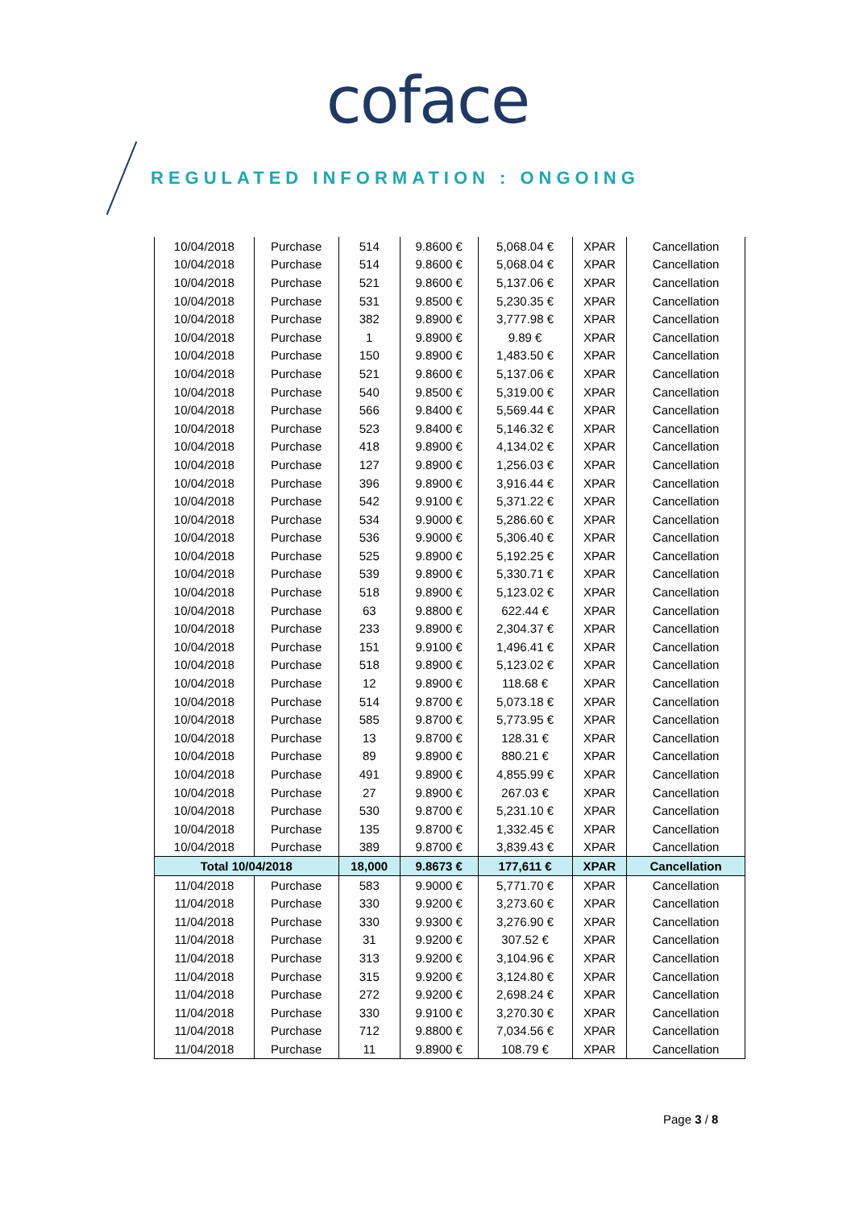coface
REGULATED INFORMATION : ONGOING
| 10/04/2018 | Purchase | 514 | 9.8600 € | 5,068.04 € | XPAR | Cancellation |
| 10/04/2018 | Purchase | 514 | 9.8600 € | 5,068.04 € | XPAR | Cancellation |
| 10/04/2018 | Purchase | 521 | 9.8600 € | 5,137.06 € | XPAR | Cancellation |
| 10/04/2018 | Purchase | 531 | 9.8500 € | 5,230.35 € | XPAR | Cancellation |
| 10/04/2018 | Purchase | 382 | 9.8900 € | 3,777.98 € | XPAR | Cancellation |
| 10/04/2018 | Purchase | 1 | 9.8900 € | 9.89 € | XPAR | Cancellation |
| 10/04/2018 | Purchase | 150 | 9.8900 € | 1,483.50 € | XPAR | Cancellation |
| 10/04/2018 | Purchase | 521 | 9.8600 € | 5,137.06 € | XPAR | Cancellation |
| 10/04/2018 | Purchase | 540 | 9.8500 € | 5,319.00 € | XPAR | Cancellation |
| 10/04/2018 | Purchase | 566 | 9.8400 € | 5,569.44 € | XPAR | Cancellation |
| 10/04/2018 | Purchase | 523 | 9.8400 € | 5,146.32 € | XPAR | Cancellation |
| 10/04/2018 | Purchase | 418 | 9.8900 € | 4,134.02 € | XPAR | Cancellation |
| 10/04/2018 | Purchase | 127 | 9.8900 € | 1,256.03 € | XPAR | Cancellation |
| 10/04/2018 | Purchase | 396 | 9.8900 € | 3,916.44 € | XPAR | Cancellation |
| 10/04/2018 | Purchase | 542 | 9.9100 € | 5,371.22 € | XPAR | Cancellation |
| 10/04/2018 | Purchase | 534 | 9.9000 € | 5,286.60 € | XPAR | Cancellation |
| 10/04/2018 | Purchase | 536 | 9.9000 € | 5,306.40 € | XPAR | Cancellation |
| 10/04/2018 | Purchase | 525 | 9.8900 € | 5,192.25 € | XPAR | Cancellation |
| 10/04/2018 | Purchase | 539 | 9.8900 € | 5,330.71 € | XPAR | Cancellation |
| 10/04/2018 | Purchase | 518 | 9.8900 € | 5,123.02 € | XPAR | Cancellation |
| 10/04/2018 | Purchase | 63 | 9.8800 € | 622.44 € | XPAR | Cancellation |
| 10/04/2018 | Purchase | 233 | 9.8900 € | 2,304.37 € | XPAR | Cancellation |
| 10/04/2018 | Purchase | 151 | 9.9100 € | 1,496.41 € | XPAR | Cancellation |
| 10/04/2018 | Purchase | 518 | 9.8900 € | 5,123.02 € | XPAR | Cancellation |
| 10/04/2018 | Purchase | 12 | 9.8900 € | 118.68 € | XPAR | Cancellation |
| 10/04/2018 | Purchase | 514 | 9.8700 € | 5,073.18 € | XPAR | Cancellation |
| 10/04/2018 | Purchase | 585 | 9.8700 € | 5,773.95 € | XPAR | Cancellation |
| 10/04/2018 | Purchase | 13 | 9.8700 € | 128.31 € | XPAR | Cancellation |
| 10/04/2018 | Purchase | 89 | 9.8900 € | 880.21 € | XPAR | Cancellation |
| 10/04/2018 | Purchase | 491 | 9.8900 € | 4,855.99 € | XPAR | Cancellation |
| 10/04/2018 | Purchase | 27 | 9.8900 € | 267.03 € | XPAR | Cancellation |
| 10/04/2018 | Purchase | 530 | 9.8700 € | 5,231.10 € | XPAR | Cancellation |
| 10/04/2018 | Purchase | 135 | 9.8700 € | 1,332.45 € | XPAR | Cancellation |
| 10/04/2018 | Purchase | 389 | 9.8700 € | 3,839.43 € | XPAR | Cancellation |
| Total 10/04/2018 | | 18,000 | 9.8673 € | 177,611 € | XPAR | Cancellation |
| 11/04/2018 | Purchase | 583 | 9.9000 € | 5,771.70 € | XPAR | Cancellation |
| 11/04/2018 | Purchase | 330 | 9.9200 € | 3,273.60 € | XPAR | Cancellation |
| 11/04/2018 | Purchase | 330 | 9.9300 € | 3,276.90 € | XPAR | Cancellation |
| 11/04/2018 | Purchase | 31 | 9.9200 € | 307.52 € | XPAR | Cancellation |
| 11/04/2018 | Purchase | 313 | 9.9200 € | 3,104.96 € | XPAR | Cancellation |
| 11/04/2018 | Purchase | 315 | 9.9200 € | 3,124.80 € | XPAR | Cancellation |
| 11/04/2018 | Purchase | 272 | 9.9200 € | 2,698.24 € | XPAR | Cancellation |
| 11/04/2018 | Purchase | 330 | 9.9100 € | 3,270.30 € | XPAR | Cancellation |
| 11/04/2018 | Purchase | 712 | 9.8800 € | 7,034.56 € | XPAR | Cancellation |
| 11/04/2018 | Purchase | 11 | 9.8900 € | 108.79 € | XPAR | Cancellation |
Page 3 / 8